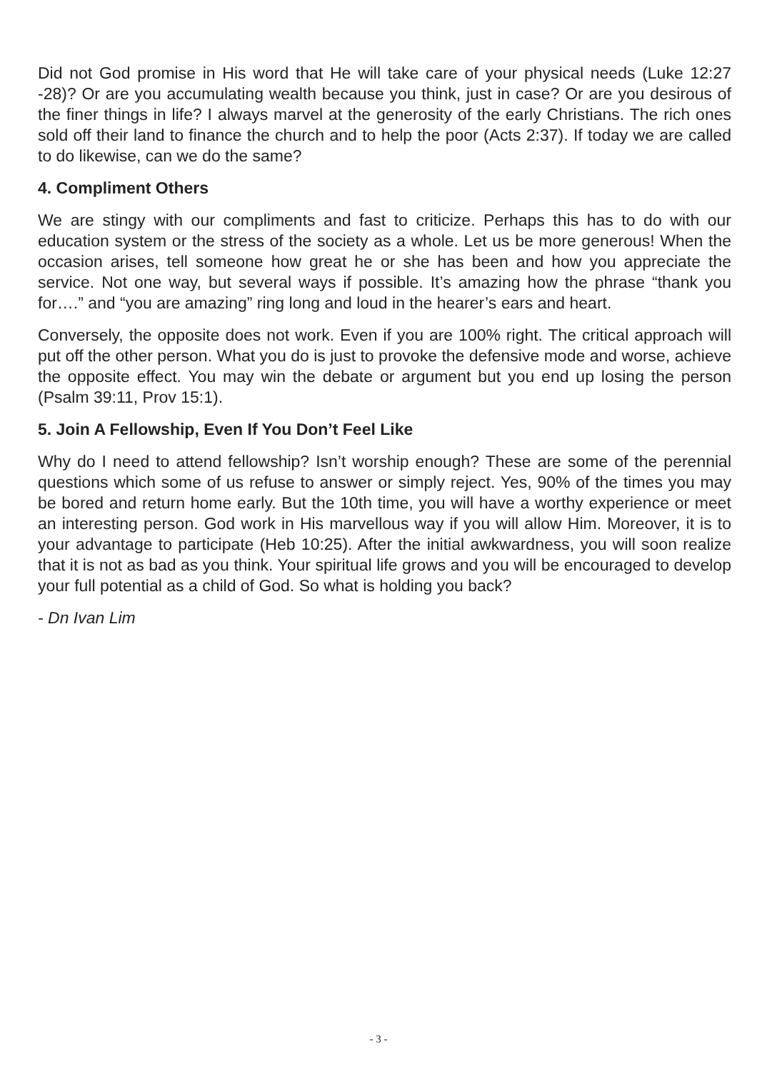Did not God promise in His word that He will take care of your physical needs (Luke 12:27 -28)? Or are you accumulating wealth because you think, just in case? Or are you desirous of the finer things in life? I always marvel at the generosity of the early Christians. The rich ones sold off their land to finance the church and to help the poor (Acts 2:37). If today we are called to do likewise, can we do the same?
4. Compliment Others
We are stingy with our compliments and fast to criticize. Perhaps this has to do with our education system or the stress of the society as a whole. Let us be more generous! When the occasion arises, tell someone how great he or she has been and how you appreciate the service. Not one way, but several ways if possible. It’s amazing how the phrase “thank you for….” and “you are amazing” ring long and loud in the hearer’s ears and heart.
Conversely, the opposite does not work. Even if you are 100% right. The critical approach will put off the other person. What you do is just to provoke the defensive mode and worse, achieve the opposite effect. You may win the debate or argument but you end up losing the person (Psalm 39:11, Prov 15:1).
5. Join A Fellowship, Even If You Don’t Feel Like
Why do I need to attend fellowship? Isn’t worship enough? These are some of the perennial questions which some of us refuse to answer or simply reject. Yes, 90% of the times you may be bored and return home early. But the 10th time, you will have a worthy experience or meet an interesting person. God work in His marvellous way if you will allow Him. Moreover, it is to your advantage to participate (Heb 10:25). After the initial awkwardness, you will soon realize that it is not as bad as you think. Your spiritual life grows and you will be encouraged to develop your full potential as a child of God. So what is holding you back?
- Dn Ivan Lim
- 3 -